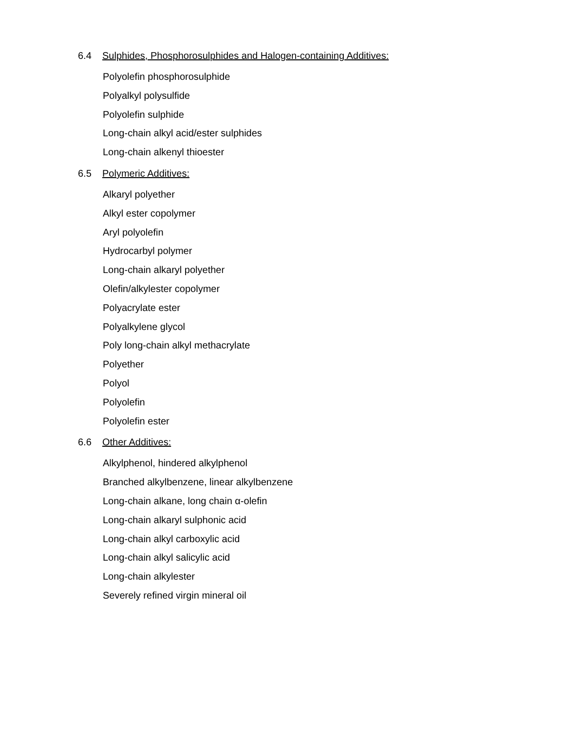6.4 Sulphides, Phosphorosulphides and Halogen-containing Additives:
Polyolefin phosphorosulphide
Polyalkyl polysulfide
Polyolefin sulphide
Long-chain alkyl acid/ester sulphides
Long-chain alkenyl thioester
6.5 Polymeric Additives:
Alkaryl polyether
Alkyl ester copolymer
Aryl polyolefin
Hydrocarbyl polymer
Long-chain alkaryl polyether
Olefin/alkylester copolymer
Polyacrylate ester
Polyalkylene glycol
Poly long-chain alkyl methacrylate
Polyether
Polyol
Polyolefin
Polyolefin ester
6.6 Other Additives:
Alkylphenol, hindered alkylphenol
Branched alkylbenzene, linear alkylbenzene
Long-chain alkane, long chain α-olefin
Long-chain alkaryl sulphonic acid
Long-chain alkyl carboxylic acid
Long-chain alkyl salicylic acid
Long-chain alkylester
Severely refined virgin mineral oil